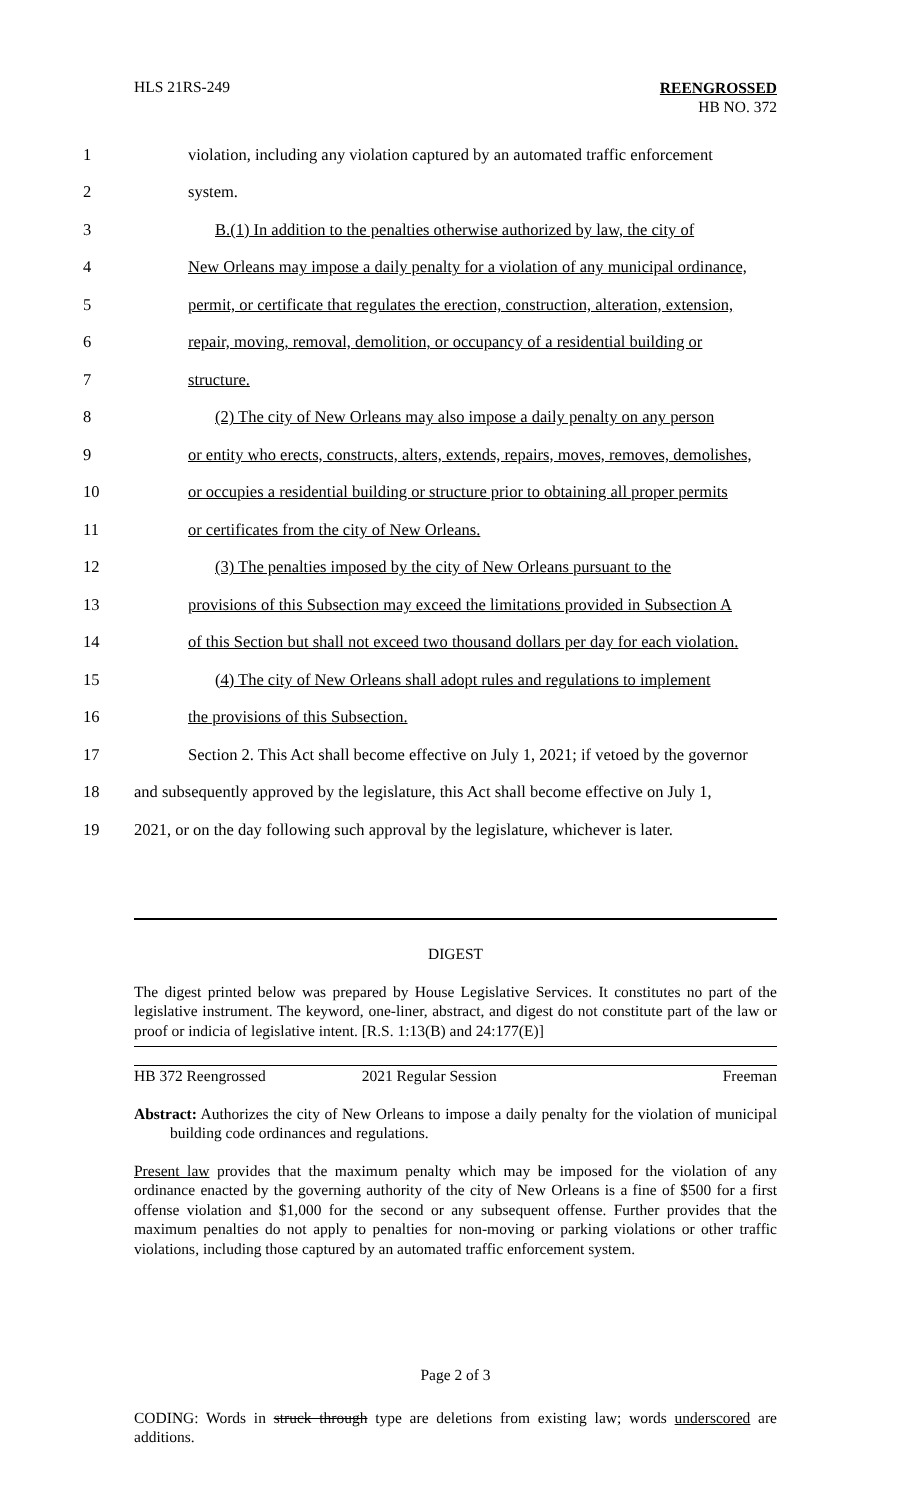HLS 21RS-249
REENGROSSED
HB NO. 372
1 violation, including any violation captured by an automated traffic enforcement
2 system.
3 B.(1) In addition to the penalties otherwise authorized by law, the city of
4 New Orleans may impose a daily penalty for a violation of any municipal ordinance,
5 permit, or certificate that regulates the erection, construction, alteration, extension,
6 repair, moving, removal, demolition, or occupancy of a residential building or
7 structure.
8 (2) The city of New Orleans may also impose a daily penalty on any person
9 or entity who erects, constructs, alters, extends, repairs, moves, removes, demolishes,
10 or occupies a residential building or structure prior to obtaining all proper permits
11 or certificates from the city of New Orleans.
12 (3) The penalties imposed by the city of New Orleans pursuant to the
13 provisions of this Subsection may exceed the limitations provided in Subsection A
14 of this Section but shall not exceed two thousand dollars per day for each violation.
15 (4) The city of New Orleans shall adopt rules and regulations to implement
16 the provisions of this Subsection.
17 Section 2. This Act shall become effective on July 1, 2021; if vetoed by the governor
18 and subsequently approved by the legislature, this Act shall become effective on July 1,
19 2021, or on the day following such approval by the legislature, whichever is later.
DIGEST
The digest printed below was prepared by House Legislative Services. It constitutes no part of the legislative instrument. The keyword, one-liner, abstract, and digest do not constitute part of the law or proof or indicia of legislative intent. [R.S. 1:13(B) and 24:177(E)]
HB 372 Reengrossed 2021 Regular Session Freeman
Abstract: Authorizes the city of New Orleans to impose a daily penalty for the violation of municipal building code ordinances and regulations.
Present law provides that the maximum penalty which may be imposed for the violation of any ordinance enacted by the governing authority of the city of New Orleans is a fine of $500 for a first offense violation and $1,000 for the second or any subsequent offense. Further provides that the maximum penalties do not apply to penalties for non-moving or parking violations or other traffic violations, including those captured by an automated traffic enforcement system.
Page 2 of 3
CODING: Words in struck through type are deletions from existing law; words underscored are additions.